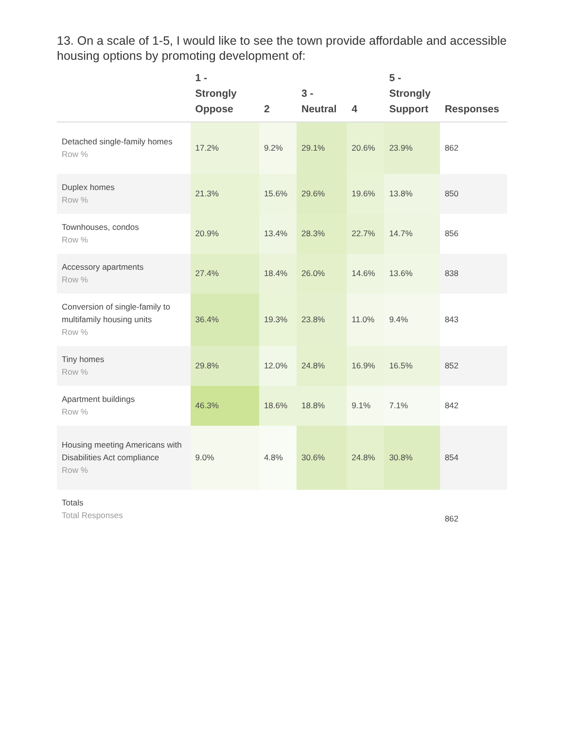13. On a scale of 1-5, I would like to see the town provide affordable and accessible housing options by promoting development of:
| | 1 - Strongly Oppose | 2 | 3 - Neutral | 4 | 5 - Strongly Support | Responses |
| --- | --- | --- | --- | --- | --- | --- |
| Detached single-family homes Row % | 17.2% | 9.2% | 29.1% | 20.6% | 23.9% | 862 |
| Duplex homes Row % | 21.3% | 15.6% | 29.6% | 19.6% | 13.8% | 850 |
| Townhouses, condos Row % | 20.9% | 13.4% | 28.3% | 22.7% | 14.7% | 856 |
| Accessory apartments Row % | 27.4% | 18.4% | 26.0% | 14.6% | 13.6% | 838 |
| Conversion of single-family to multifamily housing units Row % | 36.4% | 19.3% | 23.8% | 11.0% | 9.4% | 843 |
| Tiny homes Row % | 29.8% | 12.0% | 24.8% | 16.9% | 16.5% | 852 |
| Apartment buildings Row % | 46.3% | 18.6% | 18.8% | 9.1% | 7.1% | 842 |
| Housing meeting Americans with Disabilities Act compliance Row % | 9.0% | 4.8% | 30.6% | 24.8% | 30.8% | 854 |
| Totals Total Responses | | | | | | 862 |